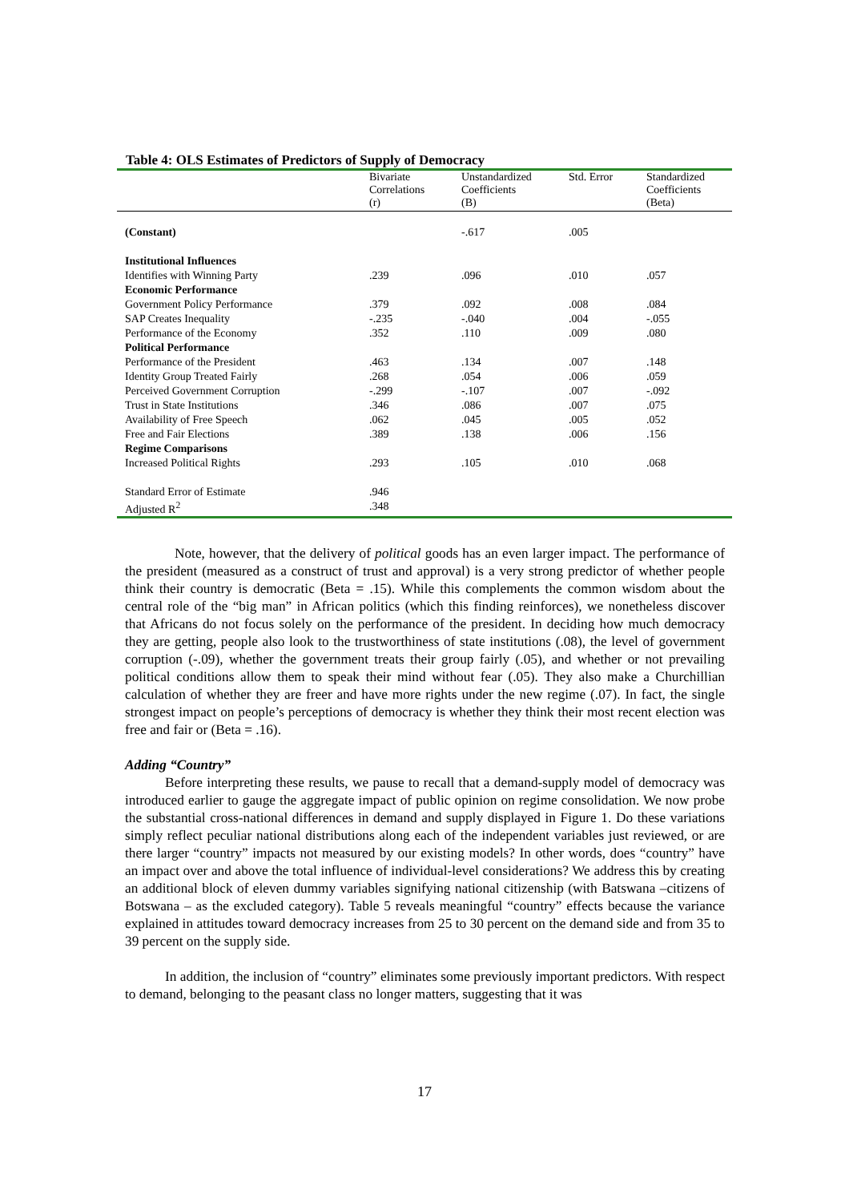Table 4: OLS Estimates of Predictors of Supply of Democracy
| | Bivariate Correlations (r) | Unstandardized Coefficients (B) | Std. Error | Standardized Coefficients (Beta) |
| --- | --- | --- | --- | --- |
| (Constant) | | -.617 | .005 | |
| Institutional Influences | | | | |
| Identifies with Winning Party | .239 | .096 | .010 | .057 |
| Economic Performance | | | | |
| Government Policy Performance | .379 | .092 | .008 | .084 |
| SAP Creates Inequality | -.235 | -.040 | .004 | -.055 |
| Performance of the Economy | .352 | .110 | .009 | .080 |
| Political Performance | | | | |
| Performance of the President | .463 | .134 | .007 | .148 |
| Identity Group Treated Fairly | .268 | .054 | .006 | .059 |
| Perceived Government Corruption | -.299 | -.107 | .007 | -.092 |
| Trust in State Institutions | .346 | .086 | .007 | .075 |
| Availability of Free Speech | .062 | .045 | .005 | .052 |
| Free and Fair Elections | .389 | .138 | .006 | .156 |
| Regime Comparisons | | | | |
| Increased Political Rights | .293 | .105 | .010 | .068 |
| Standard Error of Estimate | .946 | | | |
| Adjusted R<sup>2</sup> | .348 | | | |
Note, however, that the delivery of political goods has an even larger impact. The performance of the president (measured as a construct of trust and approval) is a very strong predictor of whether people think their country is democratic (Beta = .15). While this complements the common wisdom about the central role of the “big man” in African politics (which this finding reinforces), we nonetheless discover that Africans do not focus solely on the performance of the president. In deciding how much democracy they are getting, people also look to the trustworthiness of state institutions (.08), the level of government corruption (-.09), whether the government treats their group fairly (.05), and whether or not prevailing political conditions allow them to speak their mind without fear (.05). They also make a Churchillian calculation of whether they are freer and have more rights under the new regime (.07). In fact, the single strongest impact on people’s perceptions of democracy is whether they think their most recent election was free and fair or (Beta = .16).
Adding “Country”
Before interpreting these results, we pause to recall that a demand-supply model of democracy was introduced earlier to gauge the aggregate impact of public opinion on regime consolidation. We now probe the substantial cross-national differences in demand and supply displayed in Figure 1. Do these variations simply reflect peculiar national distributions along each of the independent variables just reviewed, or are there larger “country” impacts not measured by our existing models? In other words, does “country” have an impact over and above the total influence of individual-level considerations? We address this by creating an additional block of eleven dummy variables signifying national citizenship (with Batswana –citizens of Botswana – as the excluded category). Table 5 reveals meaningful “country” effects because the variance explained in attitudes toward democracy increases from 25 to 30 percent on the demand side and from 35 to 39 percent on the supply side.
In addition, the inclusion of “country” eliminates some previously important predictors. With respect to demand, belonging to the peasant class no longer matters, suggesting that it was
17